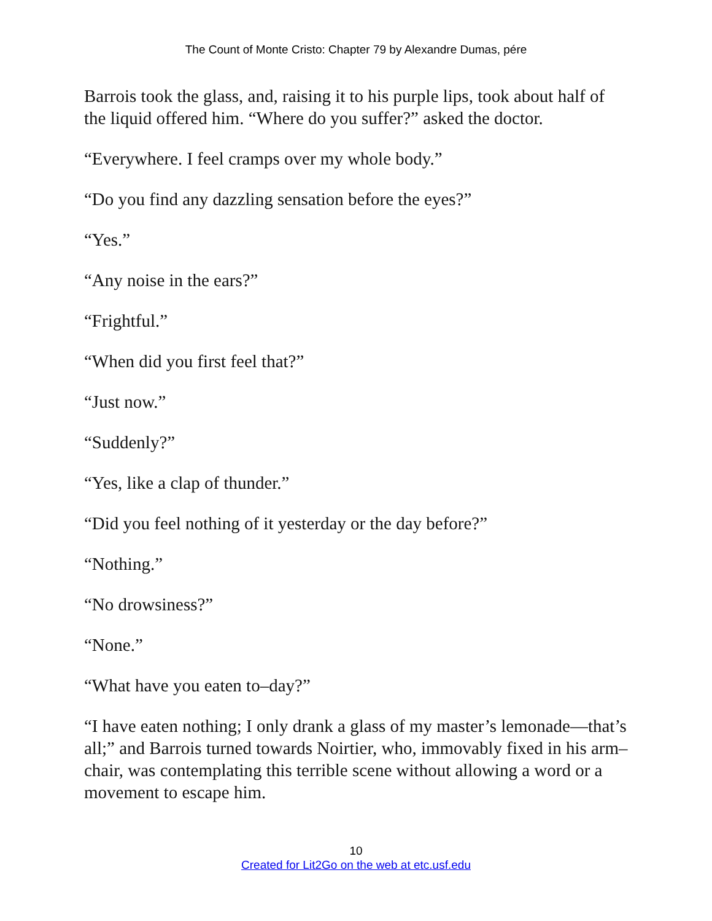The Count of Monte Cristo: Chapter 79 by Alexandre Dumas, pére
Barrois took the glass, and, raising it to his purple lips, took about half of the liquid offered him. “Where do you suffer?” asked the doctor.
“Everywhere. I feel cramps over my whole body.”
“Do you find any dazzling sensation before the eyes?”
“Yes.”
“Any noise in the ears?”
“Frightful.”
“When did you first feel that?”
“Just now.”
“Suddenly?”
“Yes, like a clap of thunder.”
“Did you feel nothing of it yesterday or the day before?”
“Nothing.”
“No drowsiness?”
“None.”
“What have you eaten to–day?”
“I have eaten nothing; I only drank a glass of my master’s lemonade—that’s all;” and Barrois turned towards Noirtier, who, immovably fixed in his arm–chair, was contemplating this terrible scene without allowing a word or a movement to escape him.
10
Created for Lit2Go on the web at etc.usf.edu